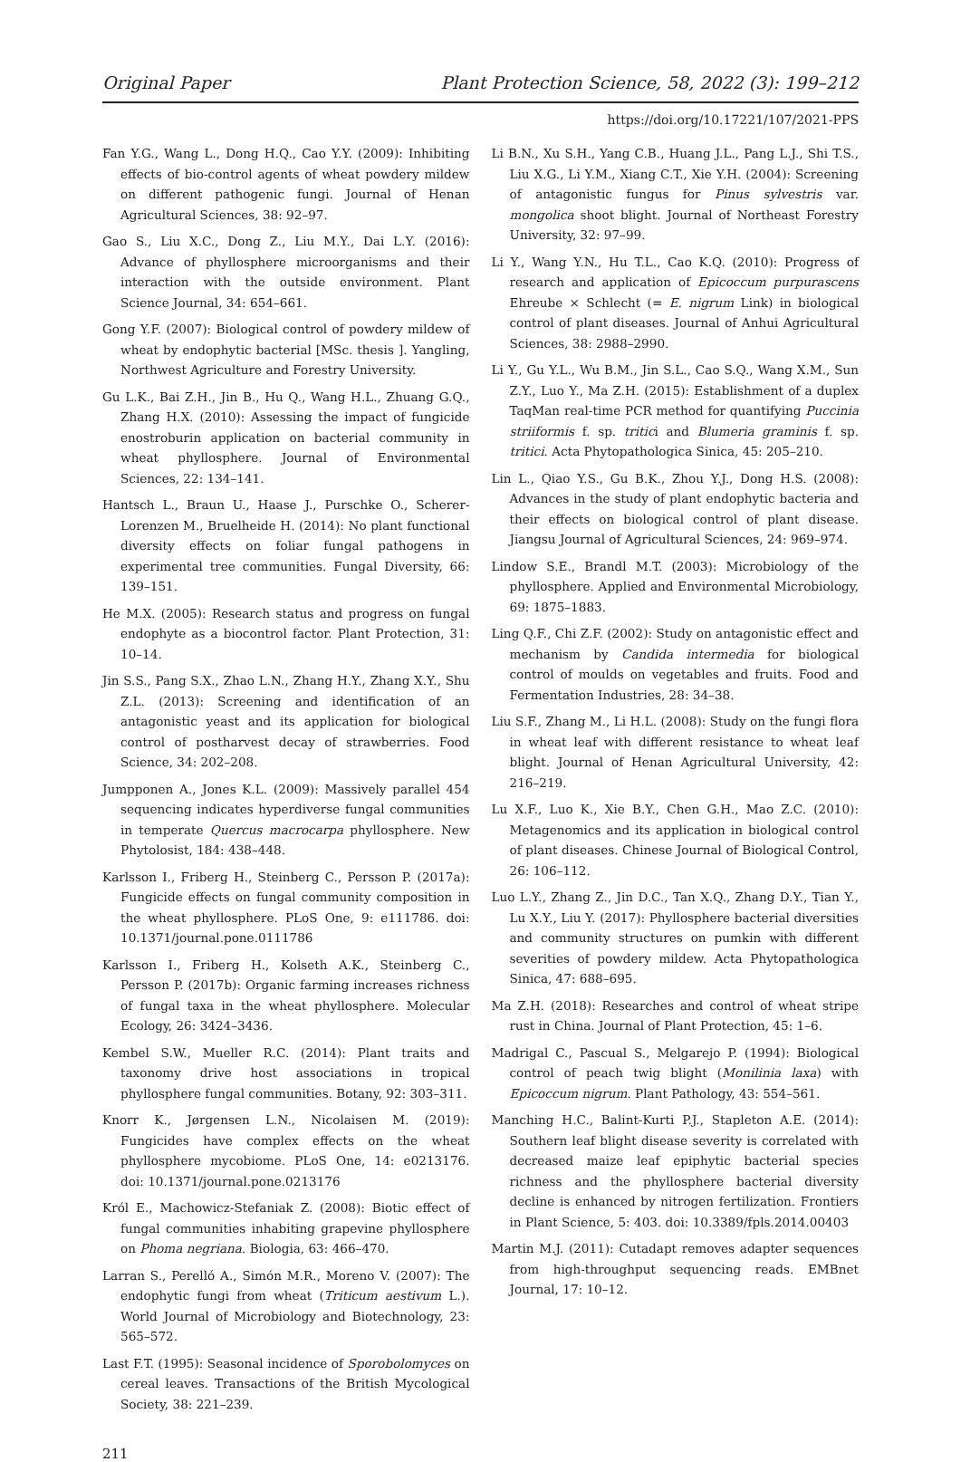Original Paper Plant Protection Science, 58, 2022 (3): 199–212
https://doi.org/10.17221/107/2021-PPS
Fan Y.G., Wang L., Dong H.Q., Cao Y.Y. (2009): Inhibiting effects of bio-control agents of wheat powdery mildew on different pathogenic fungi. Journal of Henan Agricultural Sciences, 38: 92–97.
Gao S., Liu X.C., Dong Z., Liu M.Y., Dai L.Y. (2016): Advance of phyllosphere microorganisms and their interaction with the outside environment. Plant Science Journal, 34: 654–661.
Gong Y.F. (2007): Biological control of powdery mildew of wheat by endophytic bacterial [MSc. thesis ]. Yangling, Northwest Agriculture and Forestry University.
Gu L.K., Bai Z.H., Jin B., Hu Q., Wang H.L., Zhuang G.Q., Zhang H.X. (2010): Assessing the impact of fungicide enostroburin application on bacterial community in wheat phyllosphere. Journal of Environmental Sciences, 22: 134–141.
Hantsch L., Braun U., Haase J., Purschke O., Scherer-Lorenzen M., Bruelheide H. (2014): No plant functional diversity effects on foliar fungal pathogens in experimental tree communities. Fungal Diversity, 66: 139–151.
He M.X. (2005): Research status and progress on fungal endophyte as a biocontrol factor. Plant Protection, 31: 10–14.
Jin S.S., Pang S.X., Zhao L.N., Zhang H.Y., Zhang X.Y., Shu Z.L. (2013): Screening and identification of an antagonistic yeast and its application for biological control of postharvest decay of strawberries. Food Science, 34: 202–208.
Jumpponen A., Jones K.L. (2009): Massively parallel 454 sequencing indicates hyperdiverse fungal communities in temperate Quercus macrocarpa phyllosphere. New Phytolosist, 184: 438–448.
Karlsson I., Friberg H., Steinberg C., Persson P. (2017a): Fungicide effects on fungal community composition in the wheat phyllosphere. PLoS One, 9: e111786. doi: 10.1371/journal.pone.0111786
Karlsson I., Friberg H., Kolseth A.K., Steinberg C., Persson P. (2017b): Organic farming increases richness of fungal taxa in the wheat phyllosphere. Molecular Ecology, 26: 3424–3436.
Kembel S.W., Mueller R.C. (2014): Plant traits and taxonomy drive host associations in tropical phyllosphere fungal communities. Botany, 92: 303–311.
Knorr K., Jørgensen L.N., Nicolaisen M. (2019): Fungicides have complex effects on the wheat phyllosphere mycobiome. PLoS One, 14: e0213176. doi: 10.1371/journal.pone.0213176
Król E., Machowicz-Stefaniak Z. (2008): Biotic effect of fungal communities inhabiting grapevine phyllosphere on Phoma negriana. Biologia, 63: 466–470.
Larran S., Perelló A., Simón M.R., Moreno V. (2007): The endophytic fungi from wheat (Triticum aestivum L.). World Journal of Microbiology and Biotechnology, 23: 565–572.
Last F.T. (1995): Seasonal incidence of Sporobolomyces on cereal leaves. Transactions of the British Mycological Society, 38: 221–239.
Li B.N., Xu S.H., Yang C.B., Huang J.L., Pang L.J., Shi T.S., Liu X.G., Li Y.M., Xiang C.T., Xie Y.H. (2004): Screening of antagonistic fungus for Pinus sylvestris var. mongolica shoot blight. Journal of Northeast Forestry University, 32: 97–99.
Li Y., Wang Y.N., Hu T.L., Cao K.Q. (2010): Progress of research and application of Epicoccum purpurascens Ehreube × Schlecht (= E. nigrum Link) in biological control of plant diseases. Journal of Anhui Agricultural Sciences, 38: 2988–2990.
Li Y., Gu Y.L., Wu B.M., Jin S.L., Cao S.Q., Wang X.M., Sun Z.Y., Luo Y., Ma Z.H. (2015): Establishment of a duplex TaqMan real-time PCR method for quantifying Puccinia striiformis f. sp. tritici and Blumeria graminis f. sp. tritici. Acta Phytopathologica Sinica, 45: 205–210.
Lin L., Qiao Y.S., Gu B.K., Zhou Y.J., Dong H.S. (2008): Advances in the study of plant endophytic bacteria and their effects on biological control of plant disease. Jiangsu Journal of Agricultural Sciences, 24: 969–974.
Lindow S.E., Brandl M.T. (2003): Microbiology of the phyllosphere. Applied and Environmental Microbiology, 69: 1875–1883.
Ling Q.F., Chi Z.F. (2002): Study on antagonistic effect and mechanism by Candida intermedia for biological control of moulds on vegetables and fruits. Food and Fermentation Industries, 28: 34–38.
Liu S.F., Zhang M., Li H.L. (2008): Study on the fungi flora in wheat leaf with different resistance to wheat leaf blight. Journal of Henan Agricultural University, 42: 216–219.
Lu X.F., Luo K., Xie B.Y., Chen G.H., Mao Z.C. (2010): Metagenomics and its application in biological control of plant diseases. Chinese Journal of Biological Control, 26: 106–112.
Luo L.Y., Zhang Z., Jin D.C., Tan X.Q., Zhang D.Y., Tian Y., Lu X.Y., Liu Y. (2017): Phyllosphere bacterial diversities and community structures on pumkin with different severities of powdery mildew. Acta Phytopathologica Sinica, 47: 688–695.
Ma Z.H. (2018): Researches and control of wheat stripe rust in China. Journal of Plant Protection, 45: 1–6.
Madrigal C., Pascual S., Melgarejo P. (1994): Biological control of peach twig blight (Monilinia laxa) with Epicoccum nigrum. Plant Pathology, 43: 554–561.
Manching H.C., Balint-Kurti P.J., Stapleton A.E. (2014): Southern leaf blight disease severity is correlated with decreased maize leaf epiphytic bacterial species richness and the phyllosphere bacterial diversity decline is enhanced by nitrogen fertilization. Frontiers in Plant Science, 5: 403. doi: 10.3389/fpls.2014.00403
Martin M.J. (2011): Cutadapt removes adapter sequences from high-throughput sequencing reads. EMBnet Journal, 17: 10–12.
211